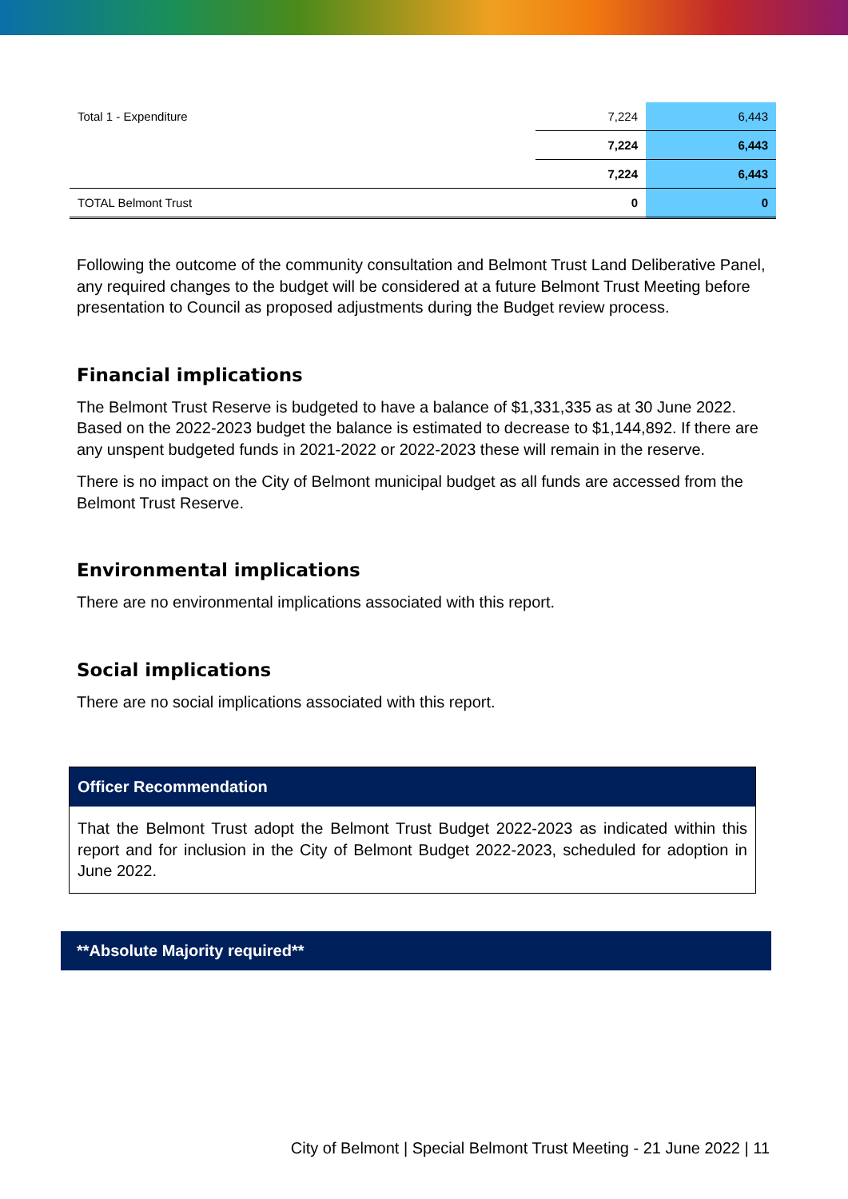| Total 1 - Expenditure | 7,224 | 6,443 |
| | 7,224 | 6,443 |
| | 7,224 | 6,443 |
| TOTAL Belmont Trust | 0 | 0 |
Following the outcome of the community consultation and Belmont Trust Land Deliberative Panel, any required changes to the budget will be considered at a future Belmont Trust Meeting before presentation to Council as proposed adjustments during the Budget review process.
Financial implications
The Belmont Trust Reserve is budgeted to have a balance of $1,331,335 as at 30 June 2022. Based on the 2022-2023 budget the balance is estimated to decrease to $1,144,892. If there are any unspent budgeted funds in 2021-2022 or 2022-2023 these will remain in the reserve.
There is no impact on the City of Belmont municipal budget as all funds are accessed from the Belmont Trust Reserve.
Environmental implications
There are no environmental implications associated with this report.
Social implications
There are no social implications associated with this report.
Officer Recommendation
That the Belmont Trust adopt the Belmont Trust Budget 2022-2023 as indicated within this report and for inclusion in the City of Belmont Budget 2022-2023, scheduled for adoption in June 2022.
**Absolute Majority required**
City of Belmont | Special Belmont Trust Meeting - 21 June 2022 | 11